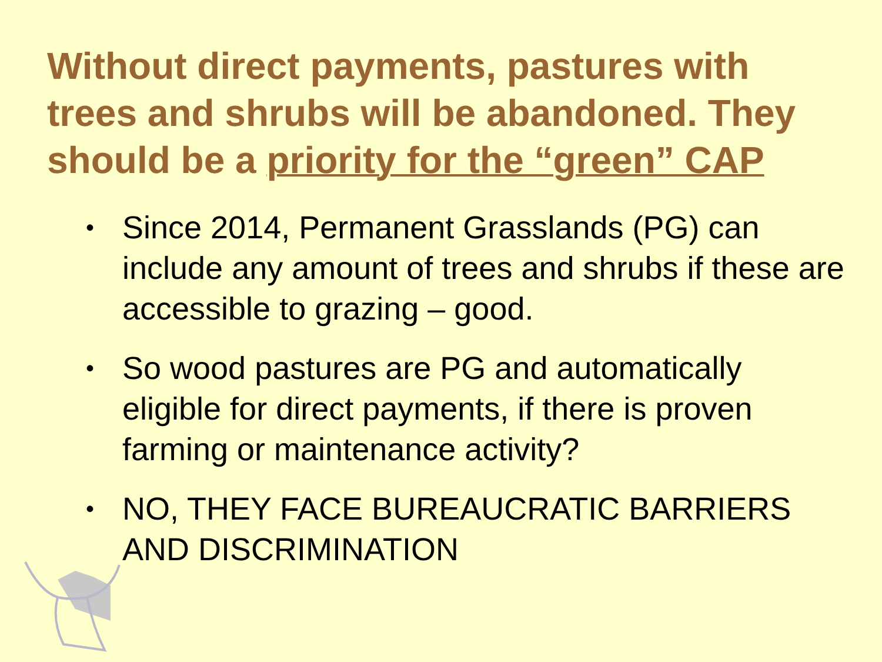Without direct payments, pastures with trees and shrubs will be abandoned. They should be a priority for the “green” CAP
• Since 2014, Permanent Grasslands (PG) can include any amount of trees and shrubs if these are accessible to grazing – good.
• So wood pastures are PG and automatically eligible for direct payments, if there is proven farming or maintenance activity?
• NO, THEY FACE BUREAUCRATIC BARRIERS AND DISCRIMINATION